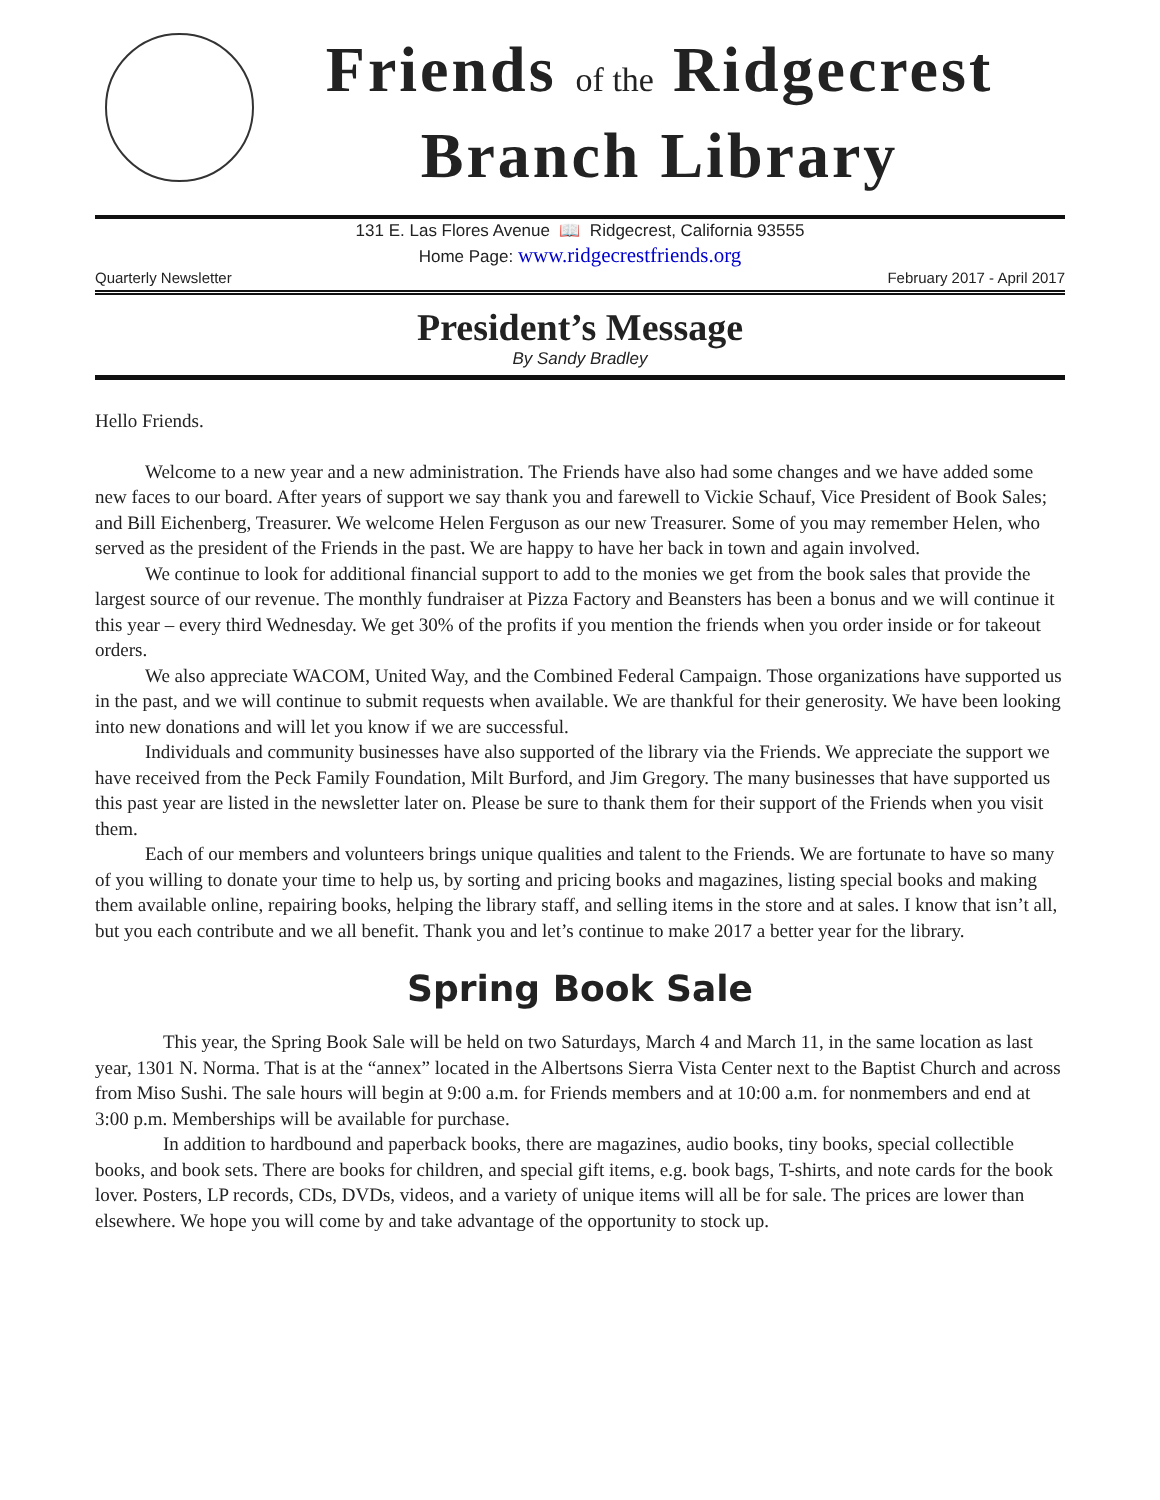Friends of the Ridgecrest
Branch Library
131 E. Las Flores Avenue 📖 Ridgecrest, California 93555
Home Page: www.ridgecrestfriends.org
Quarterly Newsletter February 2017 - April 2017
President’s Message
By Sandy Bradley
Hello Friends.
Welcome to a new year and a new administration. The Friends have also had some changes and we have added some new faces to our board. After years of support we say thank you and farewell to Vickie Schauf, Vice President of Book Sales; and Bill Eichenberg, Treasurer. We welcome Helen Ferguson as our new Treasurer. Some of you may remember Helen, who served as the president of the Friends in the past. We are happy to have her back in town and again involved.
We continue to look for additional financial support to add to the monies we get from the book sales that provide the largest source of our revenue. The monthly fundraiser at Pizza Factory and Beansters has been a bonus and we will continue it this year – every third Wednesday. We get 30% of the profits if you mention the friends when you order inside or for takeout orders.
We also appreciate WACOM, United Way, and the Combined Federal Campaign. Those organizations have supported us in the past, and we will continue to submit requests when available. We are thankful for their generosity. We have been looking into new donations and will let you know if we are successful.
Individuals and community businesses have also supported of the library via the Friends. We appreciate the support we have received from the Peck Family Foundation, Milt Burford, and Jim Gregory. The many businesses that have supported us this past year are listed in the newsletter later on. Please be sure to thank them for their support of the Friends when you visit them.
Each of our members and volunteers brings unique qualities and talent to the Friends. We are fortunate to have so many of you willing to donate your time to help us, by sorting and pricing books and magazines, listing special books and making them available online, repairing books, helping the library staff, and selling items in the store and at sales. I know that isn’t all, but you each contribute and we all benefit. Thank you and let’s continue to make 2017 a better year for the library.
Spring Book Sale
This year, the Spring Book Sale will be held on two Saturdays, March 4 and March 11, in the same location as last year, 1301 N. Norma. That is at the “annex” located in the Albertsons Sierra Vista Center next to the Baptist Church and across from Miso Sushi. The sale hours will begin at 9:00 a.m. for Friends members and at 10:00 a.m. for nonmembers and end at 3:00 p.m. Memberships will be available for purchase.
In addition to hardbound and paperback books, there are magazines, audio books, tiny books, special collectible books, and book sets. There are books for children, and special gift items, e.g. book bags, T-shirts, and note cards for the book lover. Posters, LP records, CDs, DVDs, videos, and a variety of unique items will all be for sale. The prices are lower than elsewhere. We hope you will come by and take advantage of the opportunity to stock up.